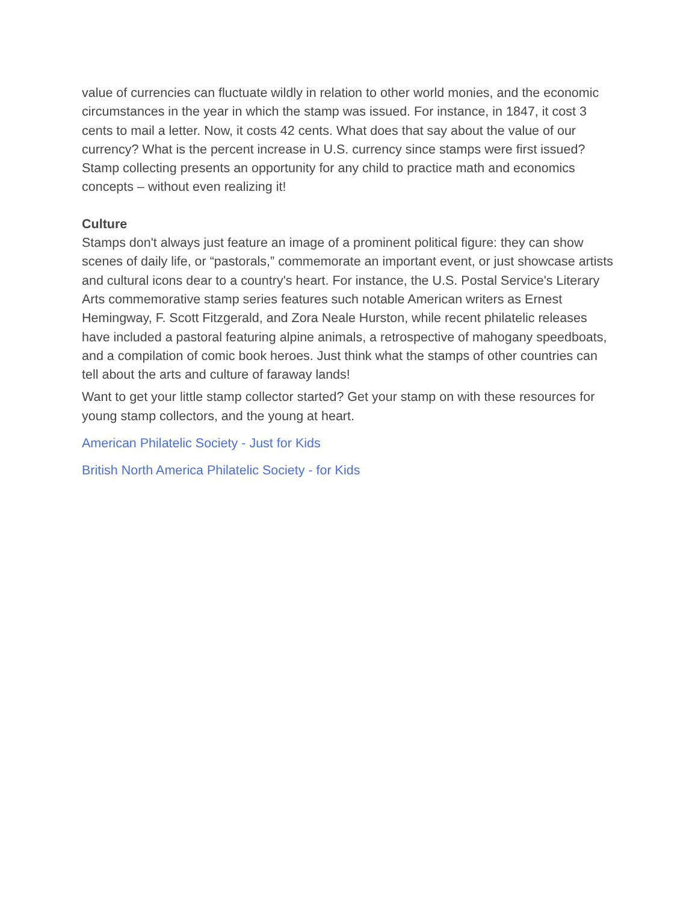value of currencies can fluctuate wildly in relation to other world monies, and the economic circumstances in the year in which the stamp was issued. For instance, in 1847, it cost 3 cents to mail a letter. Now, it costs 42 cents. What does that say about the value of our currency? What is the percent increase in U.S. currency since stamps were first issued? Stamp collecting presents an opportunity for any child to practice math and economics concepts – without even realizing it!
Culture
Stamps don't always just feature an image of a prominent political figure: they can show scenes of daily life, or “pastorals,” commemorate an important event, or just showcase artists and cultural icons dear to a country's heart. For instance, the U.S. Postal Service's Literary Arts commemorative stamp series features such notable American writers as Ernest Hemingway, F. Scott Fitzgerald, and Zora Neale Hurston, while recent philatelic releases have included a pastoral featuring alpine animals, a retrospective of mahogany speedboats, and a compilation of comic book heroes. Just think what the stamps of other countries can tell about the arts and culture of faraway lands!
Want to get your little stamp collector started? Get your stamp on with these resources for young stamp collectors, and the young at heart.
American Philatelic Society - Just for Kids
British North America Philatelic Society - for Kids